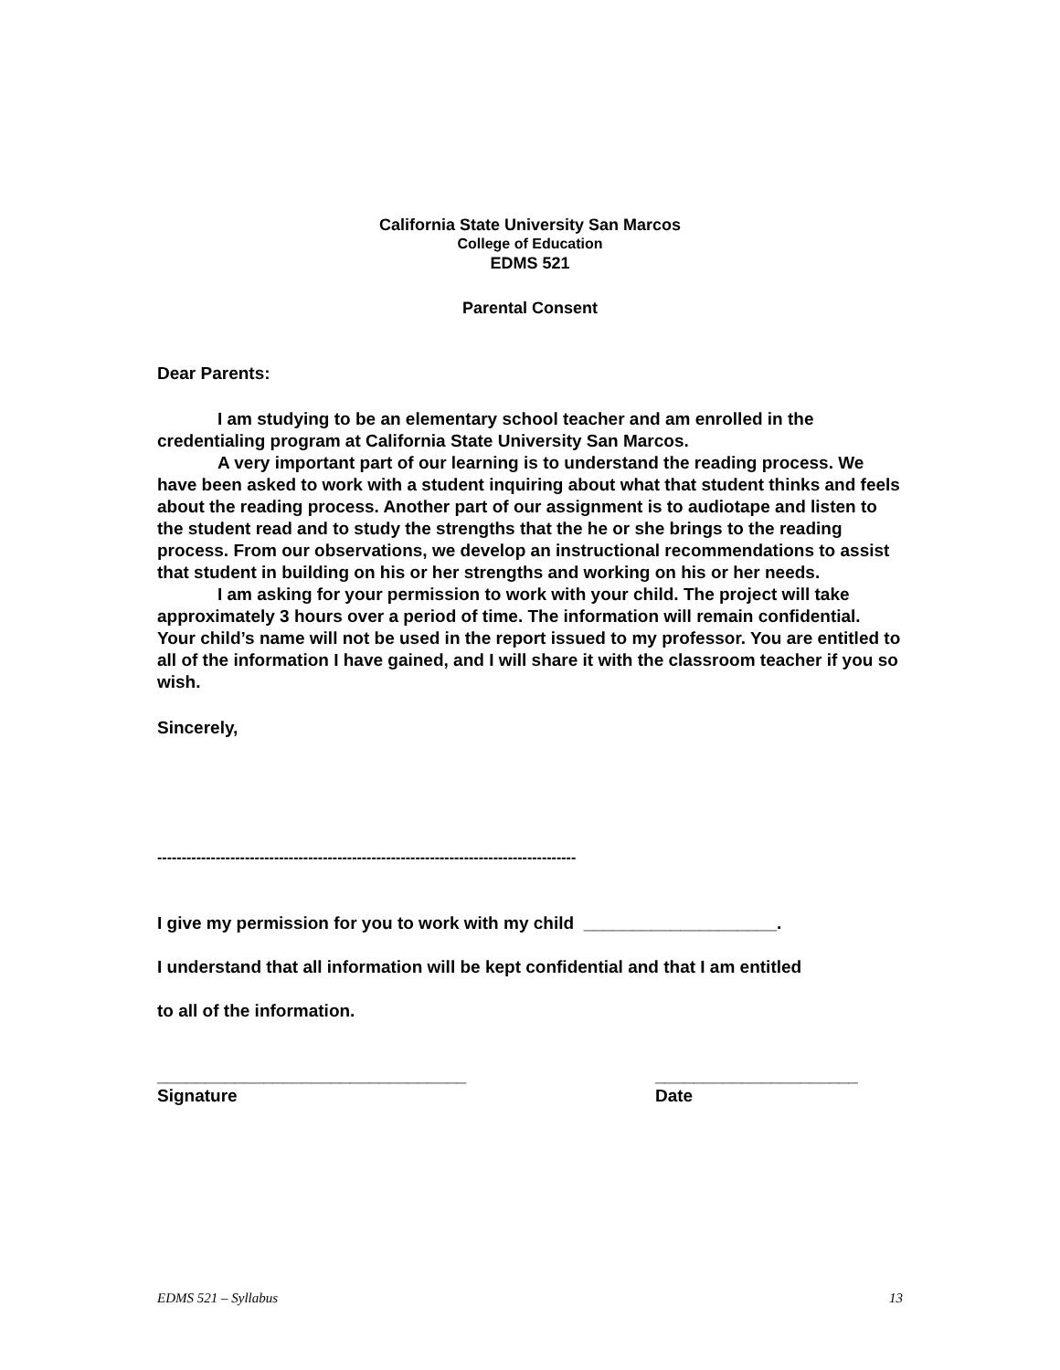California State University San Marcos
College of Education
EDMS 521
Parental Consent
Dear Parents:
I am studying to be an elementary school teacher and am enrolled in the credentialing program at California State University San Marcos.
A very important part of our learning is to understand the reading process. We have been asked to work with a student inquiring about what that student thinks and feels about the reading process. Another part of our assignment is to audiotape and listen to the student read and to study the strengths that the he or she brings to the reading process. From our observations, we develop an instructional recommendations to assist that student in building on his or her strengths and working on his or her needs.
I am asking for your permission to work with your child. The project will take approximately 3 hours over a period of time. The information will remain confidential. Your child’s name will not be used in the report issued to my professor. You are entitled to all of the information I have gained, and I will share it with the classroom teacher if you so wish.
Sincerely,
--------------------------------------------------------------------------------------
I give my permission for you to work with my child ____________________.
I understand that all information will be kept confidential and that I am entitled
to all of the information.
________________________________
Signature
_____________________
Date
EDMS 521 – Syllabus 13